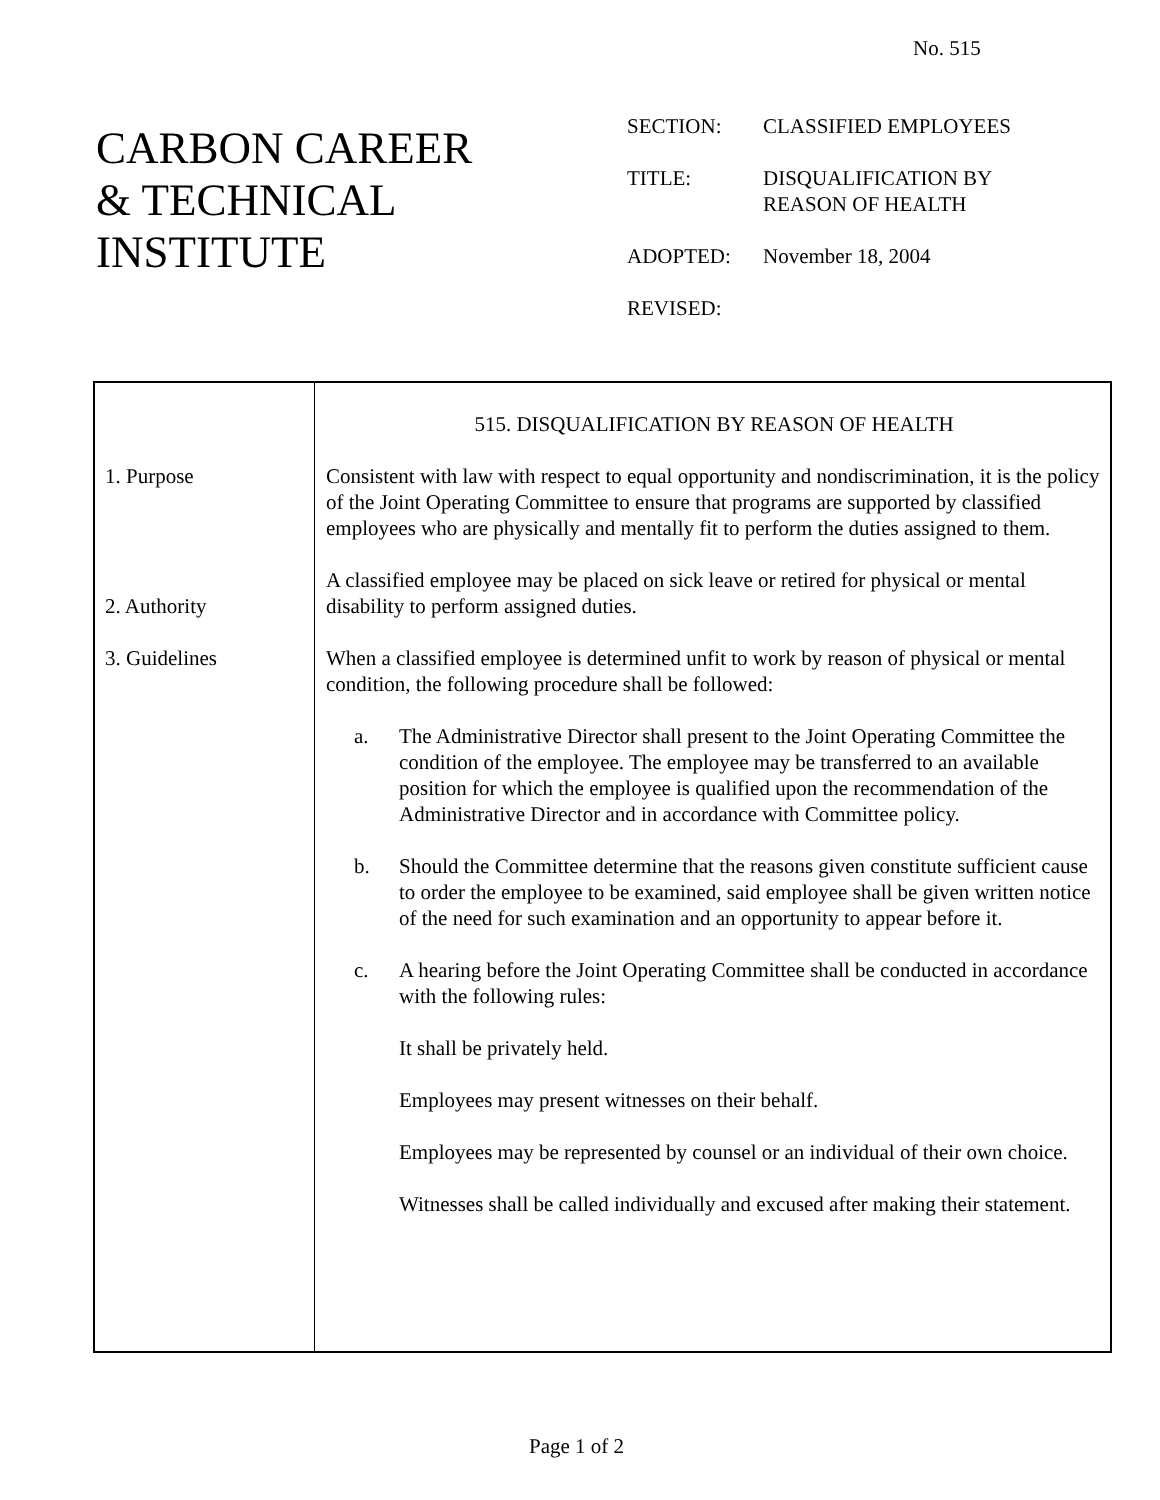No. 515
CARBON CAREER
& TECHNICAL
INSTITUTE
| SECTION: | CLASSIFIED EMPLOYEES |
| TITLE: | DISQUALIFICATION BY REASON OF HEALTH |
| ADOPTED: | November 18, 2004 |
| REVISED: | |
1. Purpose
2. Authority
3. Guidelines
515. DISQUALIFICATION BY REASON OF HEALTH
Consistent with law with respect to equal opportunity and nondiscrimination, it is the policy of the Joint Operating Committee to ensure that programs are supported by classified employees who are physically and mentally fit to perform the duties assigned to them.
A classified employee may be placed on sick leave or retired for physical or mental disability to perform assigned duties.
When a classified employee is determined unfit to work by reason of physical or mental condition, the following procedure shall be followed:
a. The Administrative Director shall present to the Joint Operating Committee the condition of the employee. The employee may be transferred to an available position for which the employee is qualified upon the recommendation of the Administrative Director and in accordance with Committee policy.
b. Should the Committee determine that the reasons given constitute sufficient cause to order the employee to be examined, said employee shall be given written notice of the need for such examination and an opportunity to appear before it.
c. A hearing before the Joint Operating Committee shall be conducted in accordance with the following rules:
It shall be privately held.
Employees may present witnesses on their behalf.
Employees may be represented by counsel or an individual of their own choice.
Witnesses shall be called individually and excused after making their statement.
Page 1 of 2